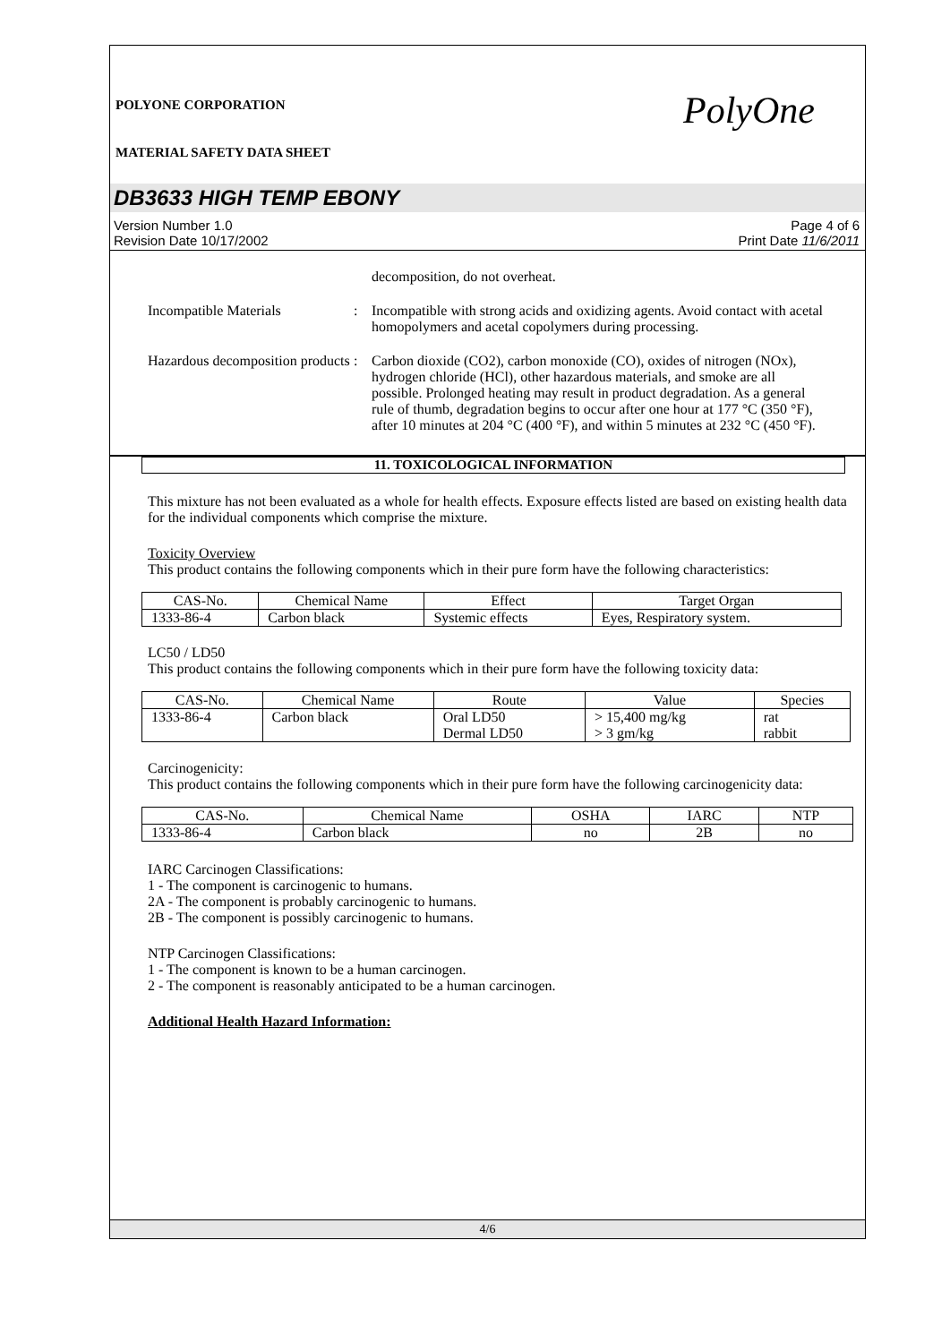POLYONE CORPORATION
MATERIAL SAFETY DATA SHEET
PolyOne
DB3633 HIGH TEMP EBONY
Version Number 1.0
Revision Date 10/17/2002
Page 4 of 6
Print Date 11/6/2011
decomposition, do not overheat.
Incompatible Materials : Incompatible with strong acids and oxidizing agents. Avoid contact with acetal homopolymers and acetal copolymers during processing.
Hazardous decomposition products
: Carbon dioxide (CO2), carbon monoxide (CO), oxides of nitrogen (NOx), hydrogen chloride (HCl), other hazardous materials, and smoke are all possible. Prolonged heating may result in product degradation. As a general rule of thumb, degradation begins to occur after one hour at 177 °C (350 °F), after 10 minutes at 204 °C (400 °F), and within 5 minutes at 232 °C (450 °F).
11. TOXICOLOGICAL INFORMATION
This mixture has not been evaluated as a whole for health effects. Exposure effects listed are based on existing health data for the individual components which comprise the mixture.
Toxicity Overview
This product contains the following components which in their pure form have the following characteristics:
| CAS-No. | Chemical Name | Effect | Target Organ |
| 1333-86-4 | Carbon black | Systemic effects | Eyes, Respiratory system. |
LC50 / LD50
This product contains the following components which in their pure form have the following toxicity data:
| CAS-No. | Chemical Name | Route | Value | Species |
| 1333-86-4 | Carbon black | Oral LD50 Dermal LD50 | > 15,400 mg/kg > 3 gm/kg | rat rabbit |
Carcinogenicity:
This product contains the following components which in their pure form have the following carcinogenicity data:
| CAS-No. | Chemical Name | OSHA | IARC | NTP |
| 1333-86-4 | Carbon black | no | 2B | no |
IARC Carcinogen Classifications:
1 - The component is carcinogenic to humans.
2A - The component is probably carcinogenic to humans.
2B - The component is possibly carcinogenic to humans.
NTP Carcinogen Classifications:
1 - The component is known to be a human carcinogen.
2 - The component is reasonably anticipated to be a human carcinogen.
Additional Health Hazard Information:
4/6